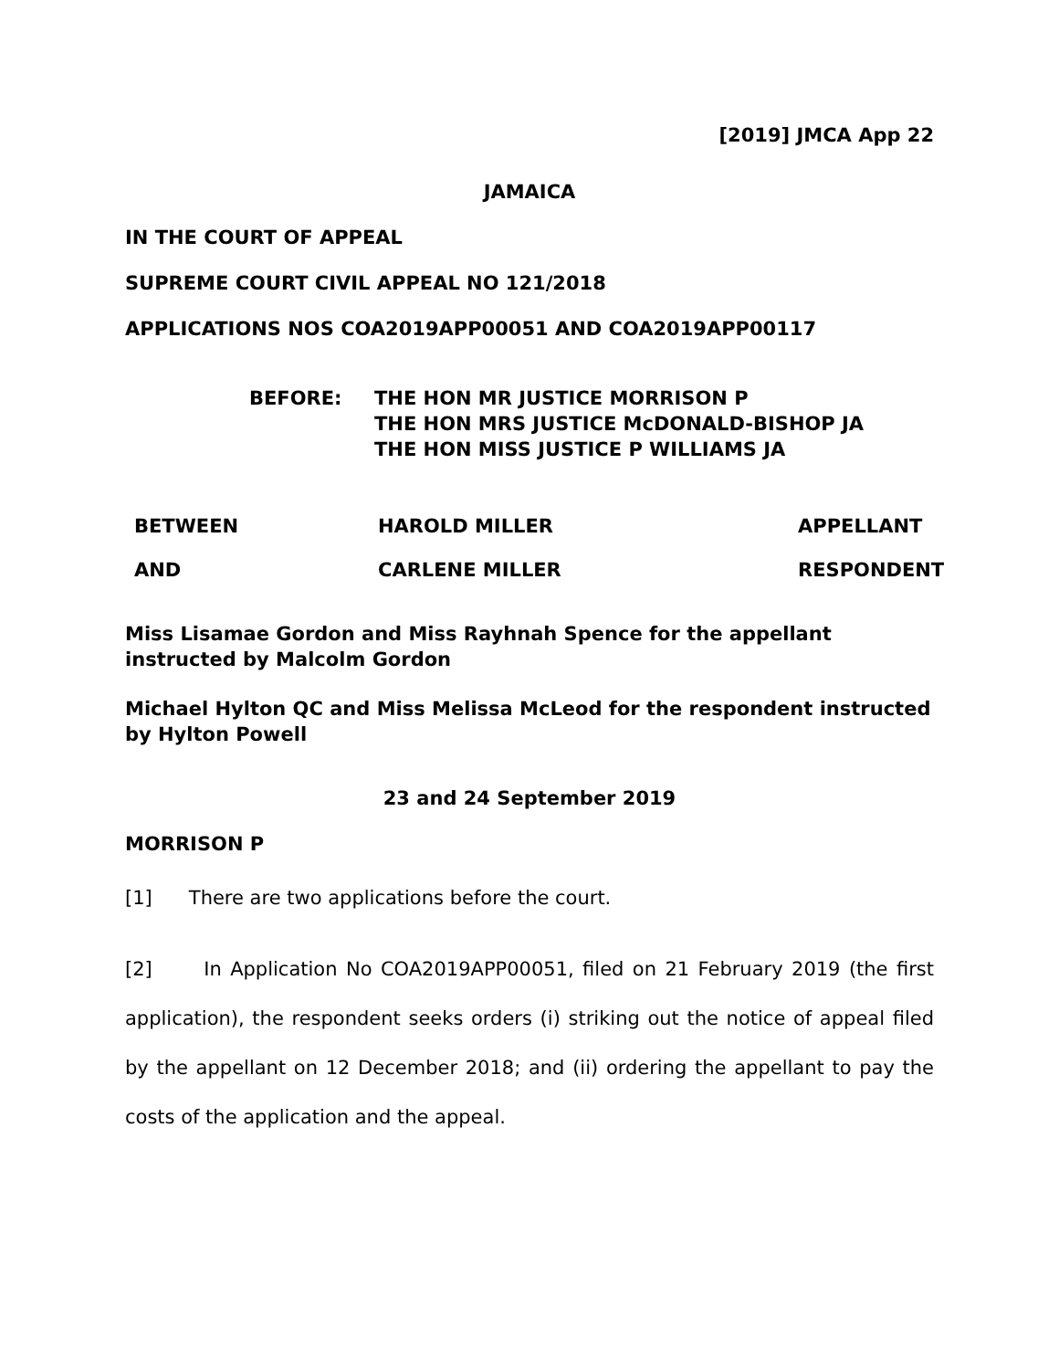[2019] JMCA App 22
JAMAICA
IN THE COURT OF APPEAL
SUPREME COURT CIVIL APPEAL NO 121/2018
APPLICATIONS NOS COA2019APP00051 AND COA2019APP00117
BEFORE: THE HON MR JUSTICE MORRISON P
THE HON MRS JUSTICE McDONALD-BISHOP JA
THE HON MISS JUSTICE P WILLIAMS JA
BETWEEN
HAROLD MILLER
APPELLANT
AND
CARLENE MILLER
RESPONDENT
Miss Lisamae Gordon and Miss Rayhnah Spence for the appellant instructed by Malcolm Gordon
Michael Hylton QC and Miss Melissa McLeod for the respondent instructed by Hylton Powell
23 and 24 September 2019
MORRISON P
[1] There are two applications before the court.
[2] In Application No COA2019APP00051, filed on 21 February 2019 (the first application), the respondent seeks orders (i) striking out the notice of appeal filed by the appellant on 12 December 2018; and (ii) ordering the appellant to pay the costs of the application and the appeal.